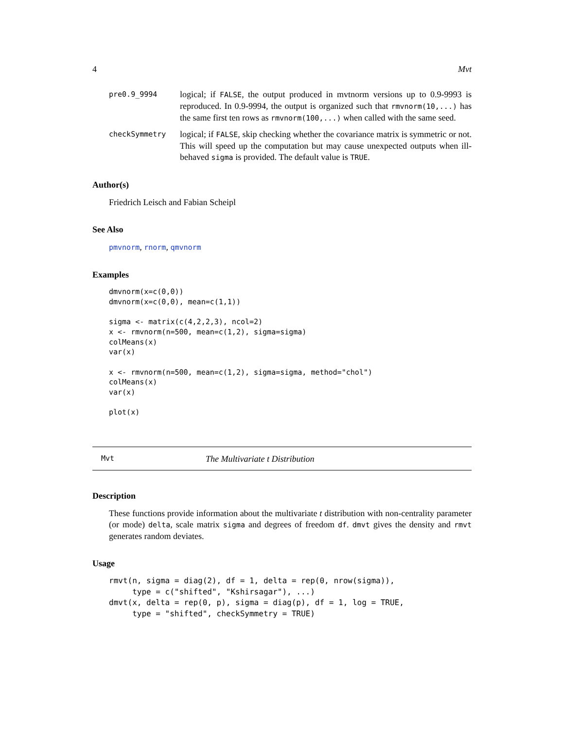4 Mvt
pre0.9_9994
logical; if FALSE, the output produced in mvtnorm versions up to 0.9-9993 is reproduced. In 0.9-9994, the output is organized such that rmvnorm(10,...) has the same first ten rows as rmvnorm(100,...) when called with the same seed.
checkSymmetry
logical; if FALSE, skip checking whether the covariance matrix is symmetric or not. This will speed up the computation but may cause unexpected outputs when ill-behaved sigma is provided. The default value is TRUE.
Author(s)
Friedrich Leisch and Fabian Scheipl
See Also
pmvnorm, rnorm, qmvnorm
Examples
dmvnorm(x=c(0,0))
dmvnorm(x=c(0,0), mean=c(1,1))

sigma <- matrix(c(4,2,2,3), ncol=2)
x <- rmvnorm(n=500, mean=c(1,2), sigma=sigma)
colMeans(x)
var(x)

x <- rmvnorm(n=500, mean=c(1,2), sigma=sigma, method="chol")
colMeans(x)
var(x)

plot(x)
Mvt The Multivariate t Distribution
Description
These functions provide information about the multivariate t distribution with non-centrality parameter (or mode) delta, scale matrix sigma and degrees of freedom df. dmvt gives the density and rmvt generates random deviates.
Usage
rmvt(n, sigma = diag(2), df = 1, delta = rep(0, nrow(sigma)),
     type = c("shifted", "Kshirsagar"), ...)
dmvt(x, delta = rep(0, p), sigma = diag(p), df = 1, log = TRUE,
     type = "shifted", checkSymmetry = TRUE)